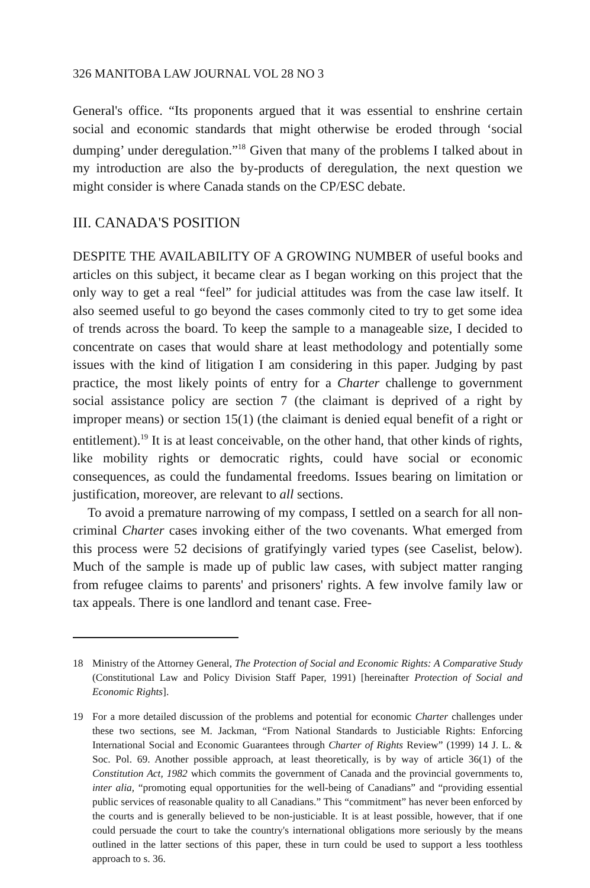326 MANITOBA LAW JOURNAL VOL 28 NO 3
General's office. “Its proponents argued that it was essential to enshrine certain social and economic standards that might otherwise be eroded through ‘social dumping’ under deregulation.”<sup>18</sup> Given that many of the problems I talked about in my introduction are also the by-products of deregulation, the next question we might consider is where Canada stands on the CP/ESC debate.
III. CANADA'S POSITION
DESPITE THE AVAILABILITY OF A GROWING NUMBER of useful books and articles on this subject, it became clear as I began working on this project that the only way to get a real “feel” for judicial attitudes was from the case law itself. It also seemed useful to go beyond the cases commonly cited to try to get some idea of trends across the board. To keep the sample to a manageable size, I decided to concentrate on cases that would share at least methodology and potentially some issues with the kind of litigation I am considering in this paper. Judging by past practice, the most likely points of entry for a Charter challenge to government social assistance policy are section 7 (the claimant is deprived of a right by improper means) or section 15(1) (the claimant is denied equal benefit of a right or entitlement).<sup>19</sup> It is at least conceivable, on the other hand, that other kinds of rights, like mobility rights or democratic rights, could have social or economic consequences, as could the fundamental freedoms. Issues bearing on limitation or justification, moreover, are relevant to all sections.
To avoid a premature narrowing of my compass, I settled on a search for all non-criminal Charter cases invoking either of the two covenants. What emerged from this process were 52 decisions of gratifyingly varied types (see Caselist, below). Much of the sample is made up of public law cases, with subject matter ranging from refugee claims to parents' and prisoners' rights. A few involve family law or tax appeals. There is one landlord and tenant case. Free-
18 Ministry of the Attorney General, The Protection of Social and Economic Rights: A Comparative Study (Constitutional Law and Policy Division Staff Paper, 1991) [hereinafter Protection of Social and Economic Rights].
19 For a more detailed discussion of the problems and potential for economic Charter challenges under these two sections, see M. Jackman, “From National Standards to Justiciable Rights: Enforcing International Social and Economic Guarantees through Charter of Rights Review” (1999) 14 J. L. & Soc. Pol. 69. Another possible approach, at least theoretically, is by way of article 36(1) of the Constitution Act, 1982 which commits the government of Canada and the provincial governments to, inter alia, “promoting equal opportunities for the well-being of Canadians” and “providing essential public services of reasonable quality to all Canadians.” This “commitment” has never been enforced by the courts and is generally believed to be non-justiciable. It is at least possible, however, that if one could persuade the court to take the country's international obligations more seriously by the means outlined in the latter sections of this paper, these in turn could be used to support a less toothless approach to s. 36.